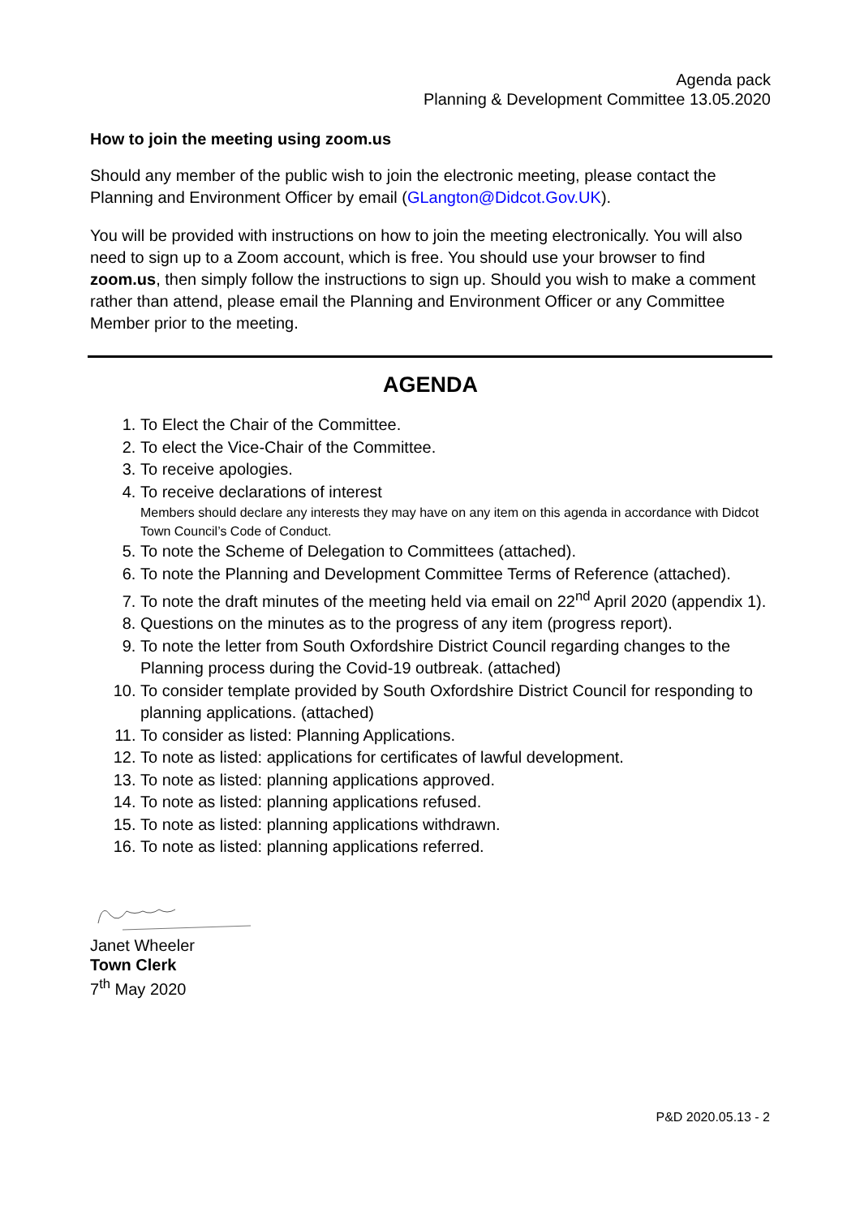Agenda pack
Planning & Development Committee 13.05.2020
How to join the meeting using zoom.us
Should any member of the public wish to join the electronic meeting, please contact the Planning and Environment Officer by email (GLangton@Didcot.Gov.UK).
You will be provided with instructions on how to join the meeting electronically. You will also need to sign up to a Zoom account, which is free. You should use your browser to find zoom.us, then simply follow the instructions to sign up. Should you wish to make a comment rather than attend, please email the Planning and Environment Officer or any Committee Member prior to the meeting.
AGENDA
1. To Elect the Chair of the Committee.
2. To elect the Vice-Chair of the Committee.
3. To receive apologies.
4. To receive declarations of interest
Members should declare any interests they may have on any item on this agenda in accordance with Didcot Town Council’s Code of Conduct.
5. To note the Scheme of Delegation to Committees (attached).
6. To note the Planning and Development Committee Terms of Reference (attached).
7. To note the draft minutes of the meeting held via email on 22<sup>nd</sup> April 2020 (appendix 1).
8. Questions on the minutes as to the progress of any item (progress report).
9. To note the letter from South Oxfordshire District Council regarding changes to the Planning process during the Covid-19 outbreak. (attached)
10. To consider template provided by South Oxfordshire District Council for responding to planning applications. (attached)
11. To consider as listed: Planning Applications.
12. To note as listed: applications for certificates of lawful development.
13. To note as listed: planning applications approved.
14. To note as listed: planning applications refused.
15. To note as listed: planning applications withdrawn.
16. To note as listed: planning applications referred.
Janet Wheeler
Town Clerk
7<sup>th</sup> May 2020
P&D 2020.05.13 - 2